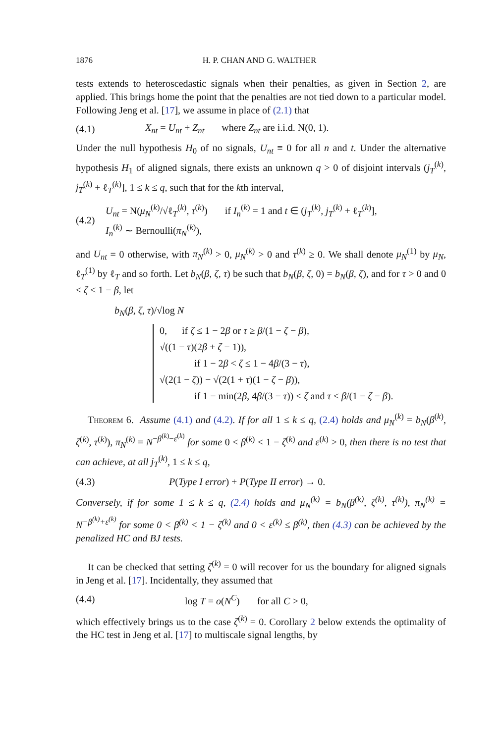1876 H. P. CHAN AND G. WALTHER
tests extends to heteroscedastic signals when their penalties, as given in Section 2, are applied. This brings home the point that the penalties are not tied down to a particular model. Following Jeng et al. [17], we assume in place of (2.1) that
(4.1) X<sub>nt</sub> = U<sub>nt</sub> + Z<sub>nt</sub> where Z<sub>nt</sub> are i.i.d. N(0, 1).
Under the null hypothesis H<sub>0</sub> of no signals, U<sub>nt</sub> ≡ 0 for all n and t. Under the alternative hypothesis H<sub>1</sub> of aligned signals, there exists an unknown q > 0 of disjoint intervals (j<sub>T</sub><sup>(k)</sup>, j<sub>T</sub><sup>(k)</sup> + ℓ<sub>T</sub><sup>(k)</sup>], 1 ≤ k ≤ q, such that for the kth interval,
(4.2)
U<sub>nt</sub> = N(μ<sub>N</sub><sup>(k)</sup>/√ℓ<sub>T</sub><sup>(k)</sup>, τ<sup>(k)</sup>) if I<sub>n</sub><sup>(k)</sup> = 1 and t ∈ (j<sub>T</sub><sup>(k)</sup>, j<sub>T</sub><sup>(k)</sup> + ℓ<sub>T</sub><sup>(k)</sup>],
I<sub>n</sub><sup>(k)</sup> ∼ Bernoulli(π<sub>N</sub><sup>(k)</sup>),
and U<sub>nt</sub> = 0 otherwise, with π<sub>N</sub><sup>(k)</sup> > 0, μ<sub>N</sub><sup>(k)</sup> > 0 and τ<sup>(k)</sup> ≥ 0. We shall denote μ<sub>N</sub><sup>(1)</sup> by μ<sub>N</sub>, ℓ<sub>T</sub><sup>(1)</sup> by ℓ<sub>T</sub> and so forth. Let b<sub>N</sub>(β, ζ, τ) be such that b<sub>N</sub>(β, ζ, 0) = b<sub>N</sub>(β, ζ), and for τ > 0 and 0 ≤ ζ < 1 − β, let
b<sub>N</sub>(β, ζ, τ)/√log N
0, if ζ ≤ 1 − 2β or τ ≥ β/(1 − ζ − β),
√((1 − τ)(2β + ζ − 1)),
if 1 − 2β < ζ ≤ 1 − 4β/(3 − τ),
√(2(1 − ζ)) − √(2(1 + τ)(1 − ζ − β)),
if 1 − min(2β, 4β/(3 − τ)) < ζ and τ < β/(1 − ζ − β).
Theorem 6. Assume (4.1) and (4.2). If for all 1 ≤ k ≤ q, (2.4) holds and μ<sub>N</sub><sup>(k)</sup> = b<sub>N</sub>(β<sup>(k)</sup>, ζ<sup>(k)</sup>, τ<sup>(k)</sup>), π<sub>N</sub><sup>(k)</sup> = N<sup>−β<sup>(k)</sup>−ε<sup>(k)</sup></sup> for some 0 < β<sup>(k)</sup> < 1 − ζ<sup>(k)</sup> and ε<sup>(k)</sup> > 0, then there is no test that can achieve, at all j<sub>T</sub><sup>(k)</sup>, 1 ≤ k ≤ q,
(4.3) P(Type I error) + P(Type II error) → 0.
Conversely, if for some 1 ≤ k ≤ q, (2.4) holds and μ<sub>N</sub><sup>(k)</sup> = b<sub>N</sub>(β<sup>(k)</sup>, ζ<sup>(k)</sup>, τ<sup>(k)</sup>), π<sub>N</sub><sup>(k)</sup> = N<sup>−β<sup>(k)</sup>+ε<sup>(k)</sup></sup> for some 0 < β<sup>(k)</sup> < 1 − ζ<sup>(k)</sup> and 0 < ε<sup>(k)</sup> ≤ β<sup>(k)</sup>, then (4.3) can be achieved by the penalized HC and BJ tests.
It can be checked that setting ζ<sup>(k)</sup> = 0 will recover for us the boundary for aligned signals in Jeng et al. [17]. Incidentally, they assumed that
(4.4) log T = o(N<sup>C</sup>) for all C > 0,
which effectively brings us to the case ζ<sup>(k)</sup> = 0. Corollary 2 below extends the optimality of the HC test in Jeng et al. [17] to multiscale signal lengths, by